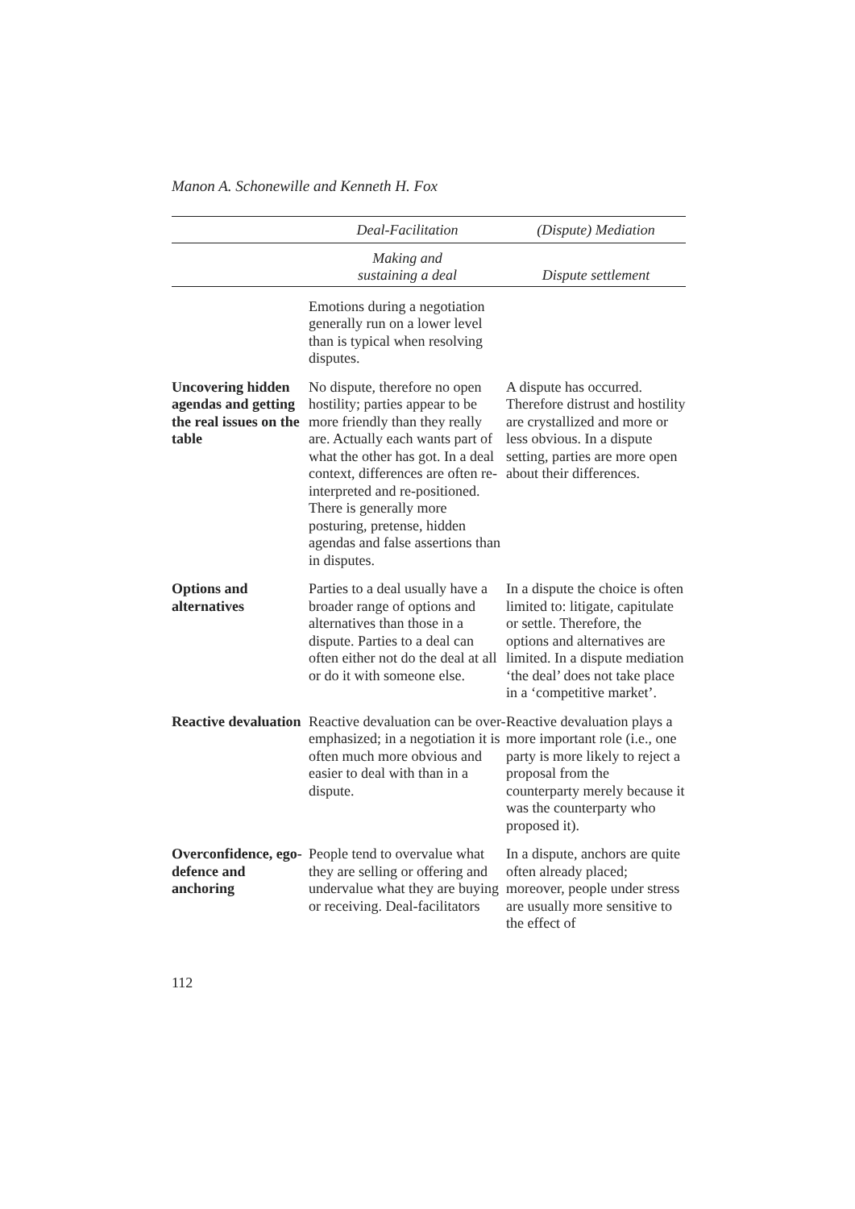Manon A. Schonewille and Kenneth H. Fox
| | Deal-Facilitation | (Dispute) Mediation |
| --- | --- | --- |
| | Making and sustaining a deal | Dispute settlement |
| | Emotions during a negotiation generally run on a lower level than is typical when resolving disputes. | |
| Uncovering hidden agendas and getting the real issues on the table | No dispute, therefore no open hostility; parties appear to be more friendly than they really are. Actually each wants part of what the other has got. In a deal context, differences are often re-interpreted and re-positioned. There is generally more posturing, pretense, hidden agendas and false assertions than in disputes. | A dispute has occurred. Therefore distrust and hostility are crystallized and more or less obvious. In a dispute setting, parties are more open about their differences. |
| Options and alternatives | Parties to a deal usually have a broader range of options and alternatives than those in a dispute. Parties to a deal can often either not do the deal at all or do it with someone else. | In a dispute the choice is often limited to: litigate, capitulate or settle. Therefore, the options and alternatives are limited. In a dispute mediation ‘the deal’ does not take place in a ‘competitive market’. |
| Reactive devaluation | Reactive devaluation can be over-emphasized; in a negotiation it is often much more obvious and easier to deal with than in a dispute. | Reactive devaluation plays a more important role (i.e., one party is more likely to reject a proposal from the counterparty merely because it was the counterparty who proposed it). |
| Overconfidence, ego-defence and anchoring | People tend to overvalue what they are selling or offering and undervalue what they are buying or receiving. Deal-facilitators | In a dispute, anchors are quite often already placed; moreover, people under stress are usually more sensitive to the effect of |
112